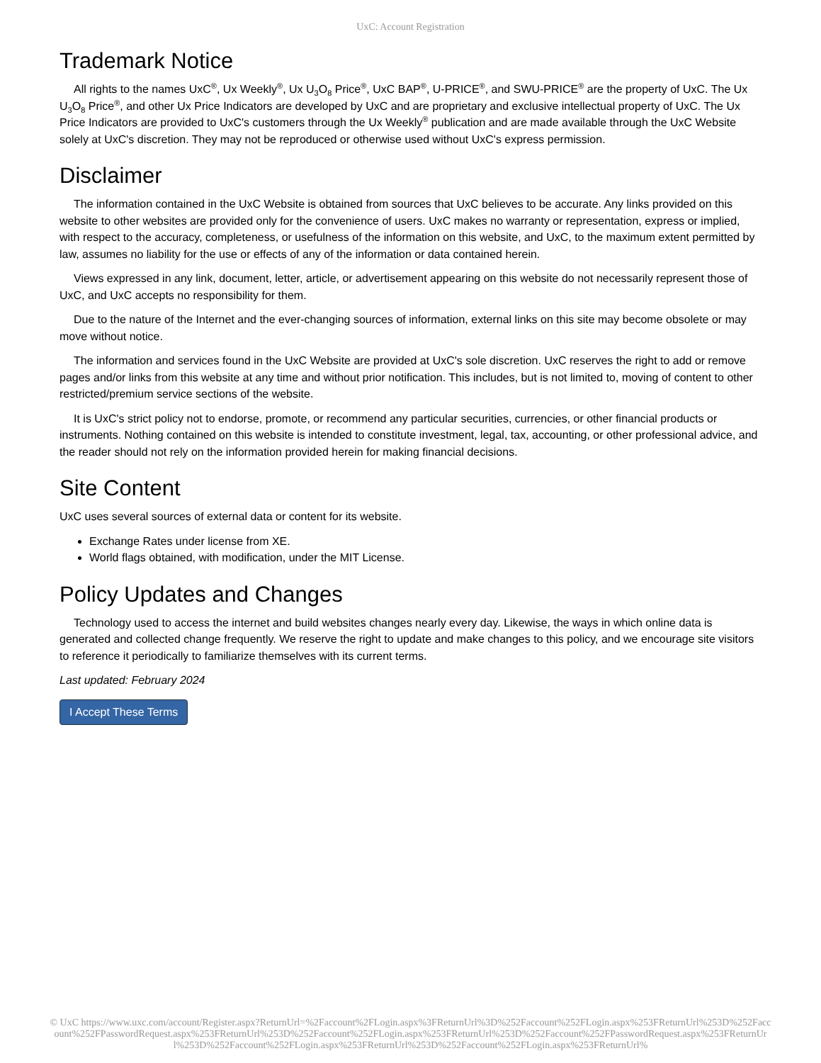UxC: Account Registration
Trademark Notice
All rights to the names UxC<sup>®</sup>, Ux Weekly<sup>®</sup>, Ux U<sub>3</sub>O<sub>8</sub> Price<sup>®</sup>, UxC BAP<sup>®</sup>, U-PRICE<sup>®</sup>, and SWU-PRICE<sup>®</sup> are the property of UxC. The Ux U<sub>3</sub>O<sub>8</sub> Price<sup>®</sup>, and other Ux Price Indicators are developed by UxC and are proprietary and exclusive intellectual property of UxC. The Ux Price Indicators are provided to UxC's customers through the Ux Weekly<sup>®</sup> publication and are made available through the UxC Website solely at UxC's discretion. They may not be reproduced or otherwise used without UxC's express permission.
Disclaimer
The information contained in the UxC Website is obtained from sources that UxC believes to be accurate. Any links provided on this website to other websites are provided only for the convenience of users. UxC makes no warranty or representation, express or implied, with respect to the accuracy, completeness, or usefulness of the information on this website, and UxC, to the maximum extent permitted by law, assumes no liability for the use or effects of any of the information or data contained herein.
Views expressed in any link, document, letter, article, or advertisement appearing on this website do not necessarily represent those of UxC, and UxC accepts no responsibility for them.
Due to the nature of the Internet and the ever-changing sources of information, external links on this site may become obsolete or may move without notice.
The information and services found in the UxC Website are provided at UxC's sole discretion. UxC reserves the right to add or remove pages and/or links from this website at any time and without prior notification. This includes, but is not limited to, moving of content to other restricted/premium service sections of the website.
It is UxC's strict policy not to endorse, promote, or recommend any particular securities, currencies, or other financial products or instruments. Nothing contained on this website is intended to constitute investment, legal, tax, accounting, or other professional advice, and the reader should not rely on the information provided herein for making financial decisions.
Site Content
UxC uses several sources of external data or content for its website.
Exchange Rates under license from XE.
World flags obtained, with modification, under the MIT License.
Policy Updates and Changes
Technology used to access the internet and build websites changes nearly every day. Likewise, the ways in which online data is generated and collected change frequently. We reserve the right to update and make changes to this policy, and we encourage site visitors to reference it periodically to familiarize themselves with its current terms.
Last updated: February 2024
I Accept These Terms
© UxC https://www.uxc.com/account/Register.aspx?ReturnUrl=%2Faccount%2FLogin.aspx%3FReturnUrl%3D%252Faccount%252FLogin.aspx%253FReturnUrl%253D%252Faccount%252FPasswordRequest.aspx%253FReturnUrl%253D%252Faccount%252FLogin.aspx%253FReturnUrl%253D%252Faccount%252FPasswordRequest.aspx%253FReturnUrl%253D%252Faccount%252FLogin.aspx%253FReturnUrl%253D%252Faccount%252FLogin.aspx%253FReturnUrl%